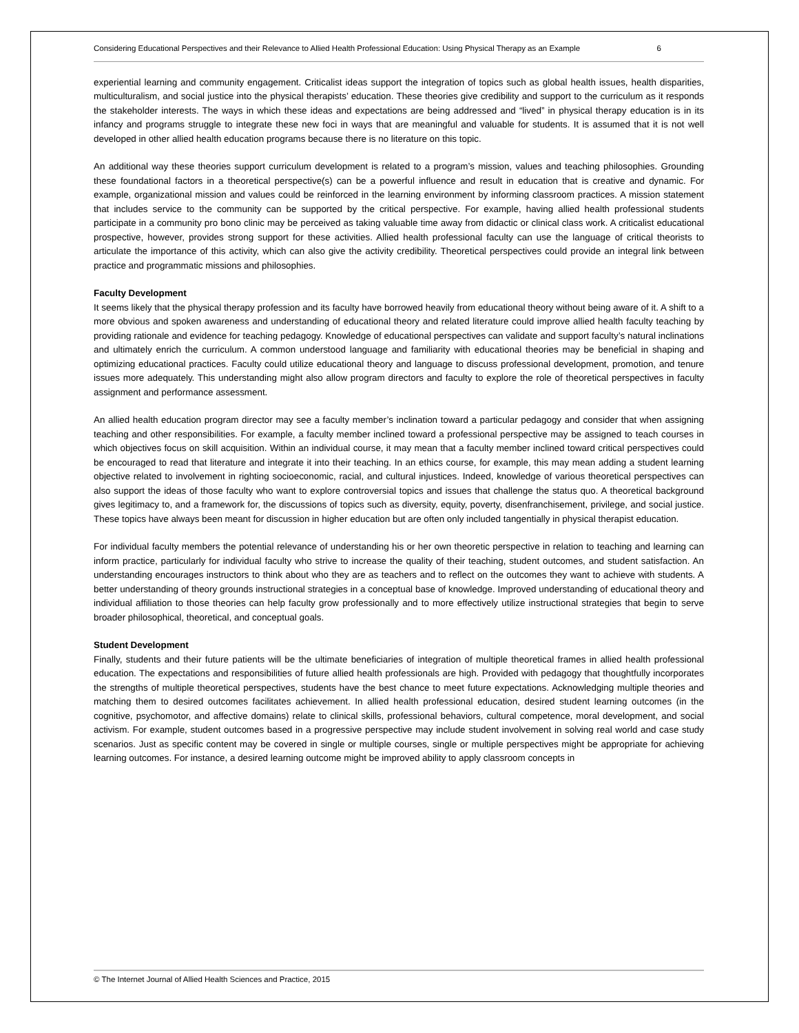Considering Educational Perspectives and their Relevance to Allied Health Professional Education: Using Physical Therapy as an Example 6
experiential learning and community engagement. Criticalist ideas support the integration of topics such as global health issues, health disparities, multiculturalism, and social justice into the physical therapists’ education. These theories give credibility and support to the curriculum as it responds the stakeholder interests. The ways in which these ideas and expectations are being addressed and “lived” in physical therapy education is in its infancy and programs struggle to integrate these new foci in ways that are meaningful and valuable for students. It is assumed that it is not well developed in other allied health education programs because there is no literature on this topic.
An additional way these theories support curriculum development is related to a program’s mission, values and teaching philosophies. Grounding these foundational factors in a theoretical perspective(s) can be a powerful influence and result in education that is creative and dynamic. For example, organizational mission and values could be reinforced in the learning environment by informing classroom practices. A mission statement that includes service to the community can be supported by the critical perspective. For example, having allied health professional students participate in a community pro bono clinic may be perceived as taking valuable time away from didactic or clinical class work. A criticalist educational prospective, however, provides strong support for these activities. Allied health professional faculty can use the language of critical theorists to articulate the importance of this activity, which can also give the activity credibility. Theoretical perspectives could provide an integral link between practice and programmatic missions and philosophies.
Faculty Development
It seems likely that the physical therapy profession and its faculty have borrowed heavily from educational theory without being aware of it. A shift to a more obvious and spoken awareness and understanding of educational theory and related literature could improve allied health faculty teaching by providing rationale and evidence for teaching pedagogy. Knowledge of educational perspectives can validate and support faculty’s natural inclinations and ultimately enrich the curriculum. A common understood language and familiarity with educational theories may be beneficial in shaping and optimizing educational practices. Faculty could utilize educational theory and language to discuss professional development, promotion, and tenure issues more adequately. This understanding might also allow program directors and faculty to explore the role of theoretical perspectives in faculty assignment and performance assessment.
An allied health education program director may see a faculty member’s inclination toward a particular pedagogy and consider that when assigning teaching and other responsibilities. For example, a faculty member inclined toward a professional perspective may be assigned to teach courses in which objectives focus on skill acquisition. Within an individual course, it may mean that a faculty member inclined toward critical perspectives could be encouraged to read that literature and integrate it into their teaching. In an ethics course, for example, this may mean adding a student learning objective related to involvement in righting socioeconomic, racial, and cultural injustices. Indeed, knowledge of various theoretical perspectives can also support the ideas of those faculty who want to explore controversial topics and issues that challenge the status quo. A theoretical background gives legitimacy to, and a framework for, the discussions of topics such as diversity, equity, poverty, disenfranchisement, privilege, and social justice. These topics have always been meant for discussion in higher education but are often only included tangentially in physical therapist education.
For individual faculty members the potential relevance of understanding his or her own theoretic perspective in relation to teaching and learning can inform practice, particularly for individual faculty who strive to increase the quality of their teaching, student outcomes, and student satisfaction. An understanding encourages instructors to think about who they are as teachers and to reflect on the outcomes they want to achieve with students. A better understanding of theory grounds instructional strategies in a conceptual base of knowledge. Improved understanding of educational theory and individual affiliation to those theories can help faculty grow professionally and to more effectively utilize instructional strategies that begin to serve broader philosophical, theoretical, and conceptual goals.
Student Development
Finally, students and their future patients will be the ultimate beneficiaries of integration of multiple theoretical frames in allied health professional education. The expectations and responsibilities of future allied health professionals are high. Provided with pedagogy that thoughtfully incorporates the strengths of multiple theoretical perspectives, students have the best chance to meet future expectations. Acknowledging multiple theories and matching them to desired outcomes facilitates achievement. In allied health professional education, desired student learning outcomes (in the cognitive, psychomotor, and affective domains) relate to clinical skills, professional behaviors, cultural competence, moral development, and social activism. For example, student outcomes based in a progressive perspective may include student involvement in solving real world and case study scenarios. Just as specific content may be covered in single or multiple courses, single or multiple perspectives might be appropriate for achieving learning outcomes. For instance, a desired learning outcome might be improved ability to apply classroom concepts in
© The Internet Journal of Allied Health Sciences and Practice, 2015